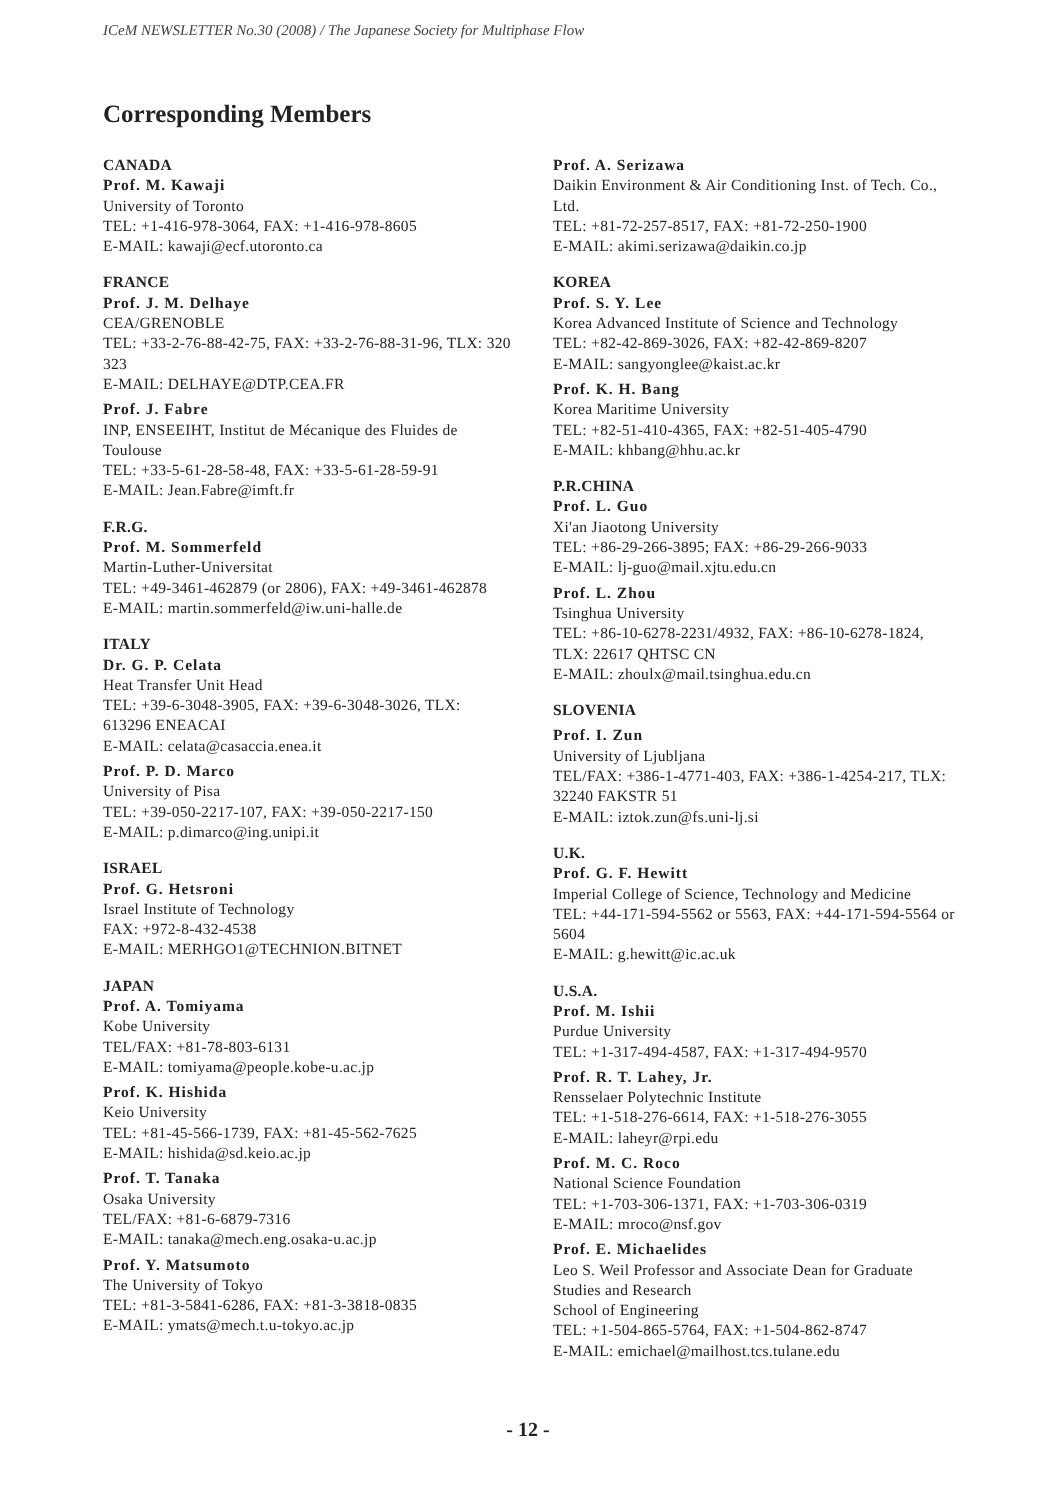ICeM NEWSLETTER No.30 (2008) / The Japanese Society for Multiphase Flow
Corresponding Members
CANADA
Prof. M. Kawaji
University of Toronto
TEL: +1-416-978-3064, FAX: +1-416-978-8605
E-MAIL: kawaji@ecf.utoronto.ca
FRANCE
Prof. J. M. Delhaye
CEA/GRENOBLE
TEL: +33-2-76-88-42-75, FAX: +33-2-76-88-31-96, TLX: 320 323
E-MAIL: DELHAYE@DTP.CEA.FR
Prof. J. Fabre
INP, ENSEEIHT, Institut de Mécanique des Fluides de Toulouse
TEL: +33-5-61-28-58-48, FAX: +33-5-61-28-59-91
E-MAIL: Jean.Fabre@imft.fr
F.R.G.
Prof. M. Sommerfeld
Martin-Luther-Universitat
TEL: +49-3461-462879 (or 2806), FAX: +49-3461-462878
E-MAIL: martin.sommerfeld@iw.uni-halle.de
ITALY
Dr. G. P. Celata
Heat Transfer Unit Head
TEL: +39-6-3048-3905, FAX: +39-6-3048-3026, TLX: 613296 ENEACAI
E-MAIL: celata@casaccia.enea.it
Prof. P. D. Marco
University of Pisa
TEL: +39-050-2217-107, FAX: +39-050-2217-150
E-MAIL: p.dimarco@ing.unipi.it
ISRAEL
Prof. G. Hetsroni
Israel Institute of Technology
FAX: +972-8-432-4538
E-MAIL: MERHGO1@TECHNION.BITNET
JAPAN
Prof. A. Tomiyama
Kobe University
TEL/FAX: +81-78-803-6131
E-MAIL: tomiyama@people.kobe-u.ac.jp
Prof. K. Hishida
Keio University
TEL: +81-45-566-1739, FAX: +81-45-562-7625
E-MAIL: hishida@sd.keio.ac.jp
Prof. T. Tanaka
Osaka University
TEL/FAX: +81-6-6879-7316
E-MAIL: tanaka@mech.eng.osaka-u.ac.jp
Prof. Y. Matsumoto
The University of Tokyo
TEL: +81-3-5841-6286, FAX: +81-3-3818-0835
E-MAIL: ymats@mech.t.u-tokyo.ac.jp
Prof. A. Serizawa
Daikin Environment & Air Conditioning Inst. of Tech. Co., Ltd.
TEL: +81-72-257-8517, FAX: +81-72-250-1900
E-MAIL: akimi.serizawa@daikin.co.jp
KOREA
Prof. S. Y. Lee
Korea Advanced Institute of Science and Technology
TEL: +82-42-869-3026, FAX: +82-42-869-8207
E-MAIL: sangyonglee@kaist.ac.kr
Prof. K. H. Bang
Korea Maritime University
TEL: +82-51-410-4365, FAX: +82-51-405-4790
E-MAIL: khbang@hhu.ac.kr
P.R.CHINA
Prof. L. Guo
Xi'an Jiaotong University
TEL: +86-29-266-3895; FAX: +86-29-266-9033
E-MAIL: lj-guo@mail.xjtu.edu.cn
Prof. L. Zhou
Tsinghua University
TEL: +86-10-6278-2231/4932, FAX: +86-10-6278-1824, TLX: 22617 QHTSC CN
E-MAIL: zhoulx@mail.tsinghua.edu.cn
SLOVENIA
Prof. I. Zun
University of Ljubljana
TEL/FAX: +386-1-4771-403, FAX: +386-1-4254-217, TLX: 32240 FAKSTR 51
E-MAIL: iztok.zun@fs.uni-lj.si
U.K.
Prof. G. F. Hewitt
Imperial College of Science, Technology and Medicine
TEL: +44-171-594-5562 or 5563, FAX: +44-171-594-5564 or 5604
E-MAIL: g.hewitt@ic.ac.uk
U.S.A.
Prof. M. Ishii
Purdue University
TEL: +1-317-494-4587, FAX: +1-317-494-9570
Prof. R. T. Lahey, Jr.
Rensselaer Polytechnic Institute
TEL: +1-518-276-6614, FAX: +1-518-276-3055
E-MAIL: laheyr@rpi.edu
Prof. M. C. Roco
National Science Foundation
TEL: +1-703-306-1371, FAX: +1-703-306-0319
E-MAIL: mroco@nsf.gov
Prof. E. Michaelides
Leo S. Weil Professor and Associate Dean for Graduate Studies and Research
School of Engineering
TEL: +1-504-865-5764, FAX: +1-504-862-8747
E-MAIL: emichael@mailhost.tcs.tulane.edu
- 12 -